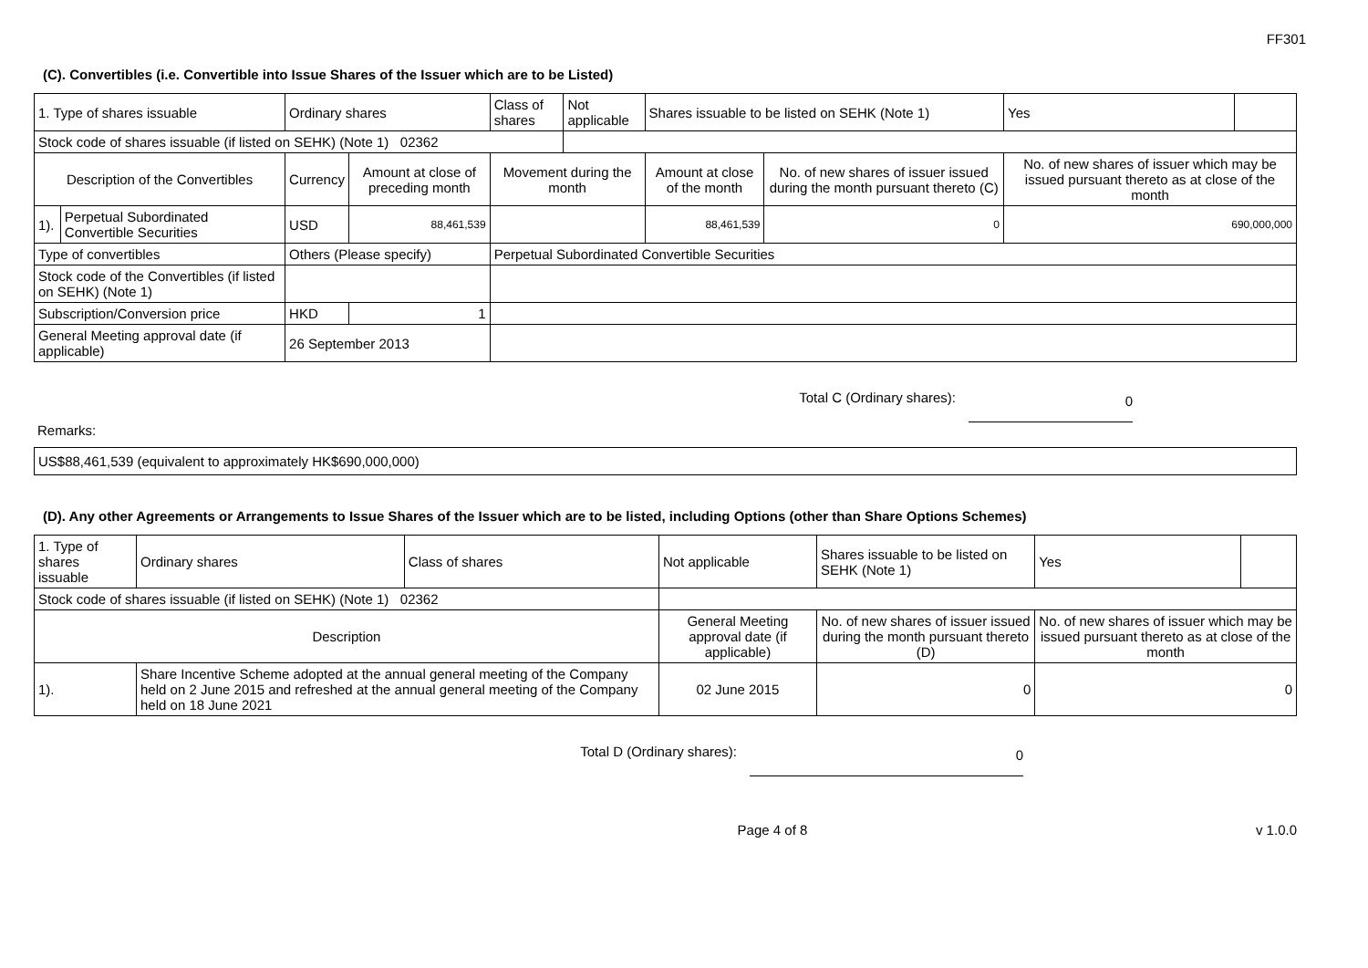FF301
(C). Convertibles (i.e. Convertible into Issue Shares of the Issuer which are to be Listed)
| 1. Type of shares issuable | | Ordinary shares | | Class of shares | Not applicable | Shares issuable to be listed on SEHK (Note 1) | | Yes | |
| Stock code of shares issuable (if listed on SEHK) (Note 1) 02362 | | | | | | | | | |
| Description of the Convertibles | | Currency | Amount at close of preceding month | Movement during the month | | Amount at close of the month | No. of new shares of issuer issued during the month pursuant thereto (C) | No. of new shares of issuer which may be issued pursuant thereto as at close of the month | |
| 1). | Perpetual Subordinated Convertible Securities | USD | 88,461,539 | | | 88,461,539 | 0 | 690,000,000 | |
| Type of convertibles | | Others (Please specify) | | Perpetual Subordinated Convertible Securities | | | | | |
| Stock code of the Convertibles (if listed on SEHK) (Note 1) | | | | | | | | | |
| Subscription/Conversion price | | HKD | 1 | | | | | | |
| General Meeting approval date (if applicable) | | 26 September 2013 | | | | | | | |
Total C (Ordinary shares): 0
Remarks:
US$88,461,539 (equivalent to approximately HK$690,000,000)
(D). Any other Agreements or Arrangements to Issue Shares of the Issuer which are to be listed, including Options (other than Share Options Schemes)
| 1. Type of shares issuable | | Ordinary shares | Class of shares | Not applicable | Shares issuable to be listed on SEHK (Note 1) | Yes | |
| Stock code of shares issuable (if listed on SEHK) (Note 1) 02362 | | | | | | | |
| Description | | | | General Meeting approval date (if applicable) | No. of new shares of issuer issued during the month pursuant thereto (D) | No. of new shares of issuer which may be issued pursuant thereto as at close of the month | |
| 1). | Share Incentive Scheme adopted at the annual general meeting of the Company held on 2 June 2015 and refreshed at the annual general meeting of the Company held on 18 June 2021 | | | 02 June 2015 | 0 | 0 | |
Total D (Ordinary shares): 0
Page 4 of 8 v 1.0.0